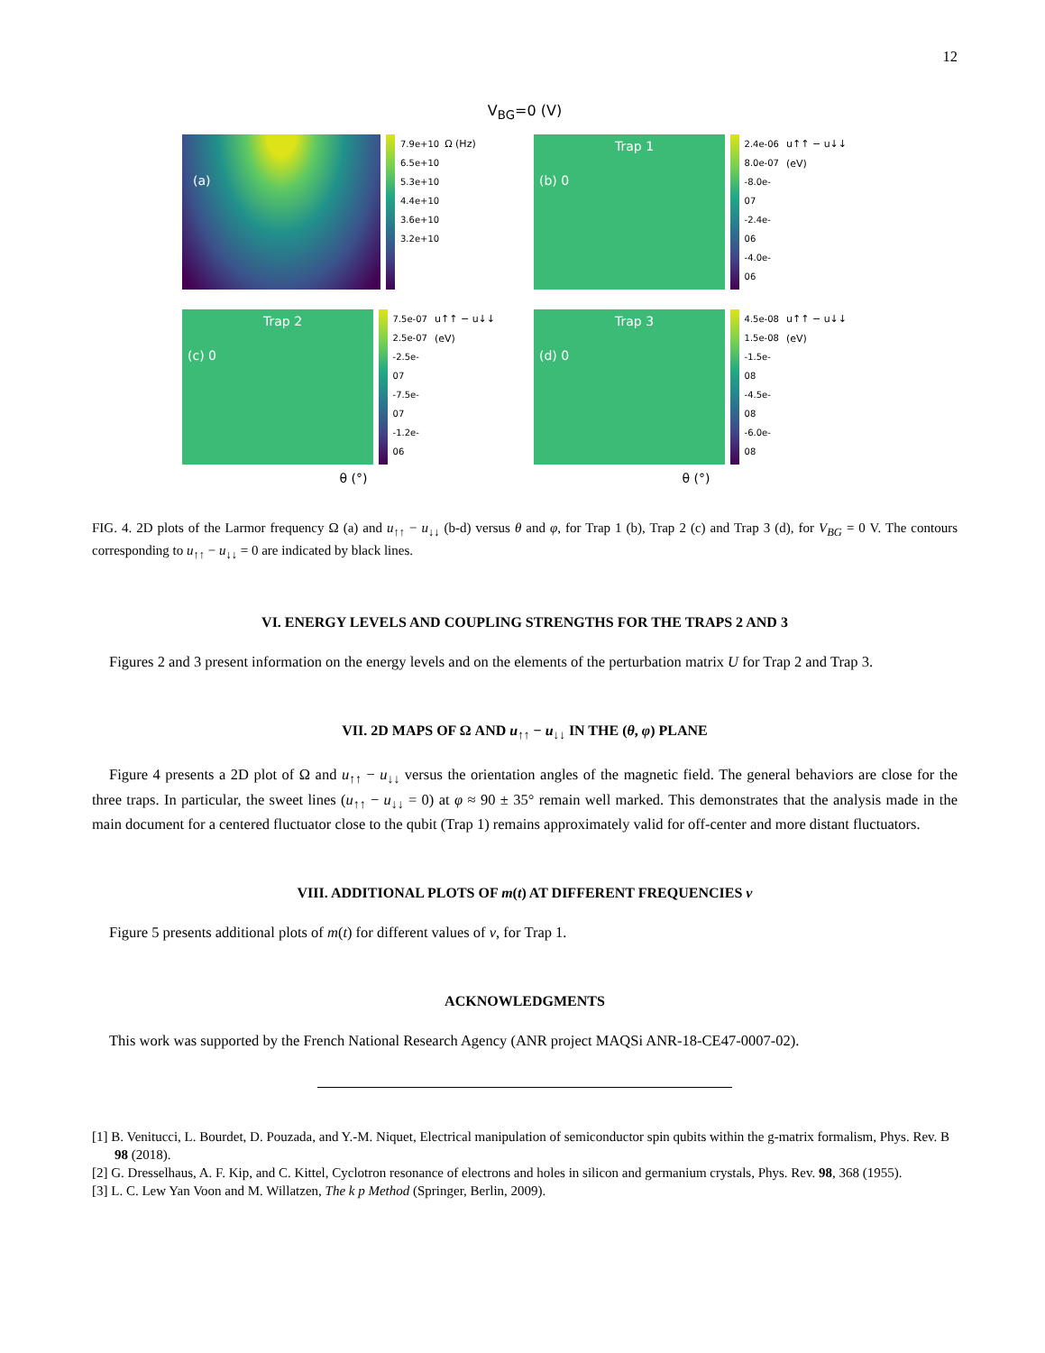12
V<sub>BG</sub>=0 (V)
(a)
7.9e+10
6.5e+10
5.3e+10
4.4e+10
3.6e+10
3.2e+10
Ω (Hz)
Trap 1
(b) 0
2.4e-06
8.0e-07
-8.0e-07
-2.4e-06
-4.0e-06
u↑↑ − u↓↓ (eV)
Trap 2
(c) 0
7.5e-07
2.5e-07
-2.5e-07
-7.5e-07
-1.2e-06
u↑↑ − u↓↓ (eV)
Trap 3
(d) 0
4.5e-08
1.5e-08
-1.5e-08
-4.5e-08
-6.0e-08
u↑↑ − u↓↓ (eV)
θ (°) θ (°)
FIG. 4. 2D plots of the Larmor frequency Ω (a) and u<sub>↑↑</sub> − u<sub>↓↓</sub> (b-d) versus θ and φ, for Trap 1 (b), Trap 2 (c) and Trap 3 (d), for V<sub>BG</sub> = 0 V. The contours corresponding to u<sub>↑↑</sub> − u<sub>↓↓</sub> = 0 are indicated by black lines.
VI. ENERGY LEVELS AND COUPLING STRENGTHS FOR THE TRAPS 2 AND 3
Figures 2 and 3 present information on the energy levels and on the elements of the perturbation matrix U for Trap 2 and Trap 3.
VII. 2D MAPS OF Ω AND u<sub>↑↑</sub> − u<sub>↓↓</sub> IN THE (θ, φ) PLANE
Figure 4 presents a 2D plot of Ω and u<sub>↑↑</sub> − u<sub>↓↓</sub> versus the orientation angles of the magnetic field. The general behaviors are close for the three traps. In particular, the sweet lines (u<sub>↑↑</sub> − u<sub>↓↓</sub> = 0) at φ ≈ 90 ± 35° remain well marked. This demonstrates that the analysis made in the main document for a centered fluctuator close to the qubit (Trap 1) remains approximately valid for off-center and more distant fluctuators.
VIII. ADDITIONAL PLOTS OF m(t) AT DIFFERENT FREQUENCIES ν
Figure 5 presents additional plots of m(t) for different values of ν, for Trap 1.
ACKNOWLEDGMENTS
This work was supported by the French National Research Agency (ANR project MAQSi ANR-18-CE47-0007-02).
[1] B. Venitucci, L. Bourdet, D. Pouzada, and Y.-M. Niquet, Electrical manipulation of semiconductor spin qubits within the g-matrix formalism, Phys. Rev. B 98 (2018).
[2] G. Dresselhaus, A. F. Kip, and C. Kittel, Cyclotron resonance of electrons and holes in silicon and germanium crystals, Phys. Rev. 98, 368 (1955).
[3] L. C. Lew Yan Voon and M. Willatzen, The k p Method (Springer, Berlin, 2009).